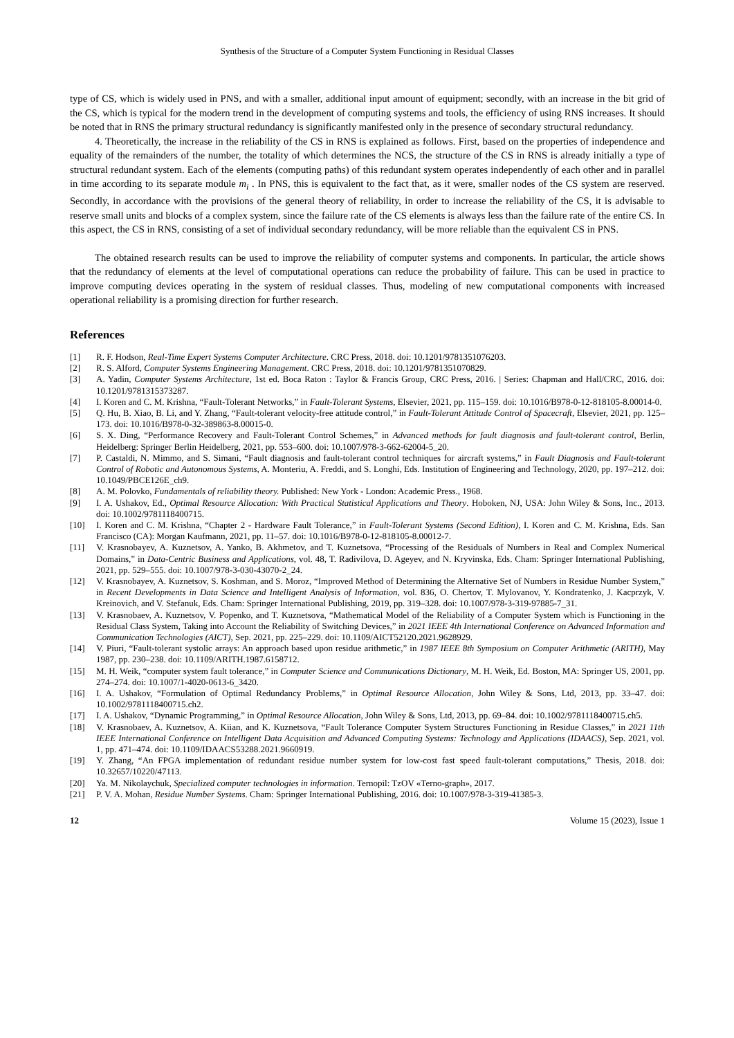Synthesis of the Structure of a Computer System Functioning in Residual Classes
type of CS, which is widely used in PNS, and with a smaller, additional input amount of equipment; secondly, with an increase in the bit grid of the CS, which is typical for the modern trend in the development of computing systems and tools, the efficiency of using RNS increases. It should be noted that in RNS the primary structural redundancy is significantly manifested only in the presence of secondary structural redundancy.
4. Theoretically, the increase in the reliability of the CS in RNS is explained as follows. First, based on the properties of independence and equality of the remainders of the number, the totality of which determines the NCS, the structure of the CS in RNS is already initially a type of structural redundant system. Each of the elements (computing paths) of this redundant system operates independently of each other and in parallel in time according to its separate module m<sub>i</sub> . In PNS, this is equivalent to the fact that, as it were, smaller nodes of the CS system are reserved. Secondly, in accordance with the provisions of the general theory of reliability, in order to increase the reliability of the CS, it is advisable to reserve small units and blocks of a complex system, since the failure rate of the CS elements is always less than the failure rate of the entire CS. In this aspect, the CS in RNS, consisting of a set of individual secondary redundancy, will be more reliable than the equivalent CS in PNS.
The obtained research results can be used to improve the reliability of computer systems and components. In particular, the article shows that the redundancy of elements at the level of computational operations can reduce the probability of failure. This can be used in practice to improve computing devices operating in the system of residual classes. Thus, modeling of new computational components with increased operational reliability is a promising direction for further research.
References
[1] R. F. Hodson, Real-Time Expert Systems Computer Architecture. CRC Press, 2018. doi: 10.1201/9781351076203.
[2] R. S. Alford, Computer Systems Engineering Management. CRC Press, 2018. doi: 10.1201/9781351070829.
[3] A. Yadin, Computer Systems Architecture, 1st ed. Boca Raton : Taylor & Francis Group, CRC Press, 2016. | Series: Chapman and Hall/CRC, 2016. doi: 10.1201/9781315373287.
[4] I. Koren and C. M. Krishna, “Fault-Tolerant Networks,” in Fault-Tolerant Systems, Elsevier, 2021, pp. 115–159. doi: 10.1016/B978-0-12-818105-8.00014-0.
[5] Q. Hu, B. Xiao, B. Li, and Y. Zhang, “Fault-tolerant velocity-free attitude control,” in Fault-Tolerant Attitude Control of Spacecraft, Elsevier, 2021, pp. 125–173. doi: 10.1016/B978-0-32-389863-8.00015-0.
[6] S. X. Ding, “Performance Recovery and Fault-Tolerant Control Schemes,” in Advanced methods for fault diagnosis and fault-tolerant control, Berlin, Heidelberg: Springer Berlin Heidelberg, 2021, pp. 553–600. doi: 10.1007/978-3-662-62004-5_20.
[7] P. Castaldi, N. Mimmo, and S. Simani, “Fault diagnosis and fault-tolerant control techniques for aircraft systems,” in Fault Diagnosis and Fault-tolerant Control of Robotic and Autonomous Systems, A. Monteriu, A. Freddi, and S. Longhi, Eds. Institution of Engineering and Technology, 2020, pp. 197–212. doi: 10.1049/PBCE126E_ch9.
[8] A. M. Polovko, Fundamentals of reliability theory. Published: New York - London: Academic Press., 1968.
[9] I. A. Ushakov, Ed., Optimal Resource Allocation: With Practical Statistical Applications and Theory. Hoboken, NJ, USA: John Wiley & Sons, Inc., 2013. doi: 10.1002/9781118400715.
[10] I. Koren and C. M. Krishna, “Chapter 2 - Hardware Fault Tolerance,” in Fault-Tolerant Systems (Second Edition), I. Koren and C. M. Krishna, Eds. San Francisco (CA): Morgan Kaufmann, 2021, pp. 11–57. doi: 10.1016/B978-0-12-818105-8.00012-7.
[11] V. Krasnobayev, A. Kuznetsov, A. Yanko, B. Akhmetov, and T. Kuznetsova, “Processing of the Residuals of Numbers in Real and Complex Numerical Domains,” in Data-Centric Business and Applications, vol. 48, T. Radivilova, D. Ageyev, and N. Kryvinska, Eds. Cham: Springer International Publishing, 2021, pp. 529–555. doi: 10.1007/978-3-030-43070-2_24.
[12] V. Krasnobayev, A. Kuznetsov, S. Koshman, and S. Moroz, “Improved Method of Determining the Alternative Set of Numbers in Residue Number System,” in Recent Developments in Data Science and Intelligent Analysis of Information, vol. 836, O. Chertov, T. Mylovanov, Y. Kondratenko, J. Kacprzyk, V. Kreinovich, and V. Stefanuk, Eds. Cham: Springer International Publishing, 2019, pp. 319–328. doi: 10.1007/978-3-319-97885-7_31.
[13] V. Krasnobaev, A. Kuznetsov, V. Popenko, and T. Kuznetsova, “Mathematical Model of the Reliability of a Computer System which is Functioning in the Residual Class System, Taking into Account the Reliability of Switching Devices,” in 2021 IEEE 4th International Conference on Advanced Information and Communication Technologies (AICT), Sep. 2021, pp. 225–229. doi: 10.1109/AICT52120.2021.9628929.
[14] V. Piuri, “Fault-tolerant systolic arrays: An approach based upon residue arithmetic,” in 1987 IEEE 8th Symposium on Computer Arithmetic (ARITH), May 1987, pp. 230–238. doi: 10.1109/ARITH.1987.6158712.
[15] M. H. Weik, “computer system fault tolerance,” in Computer Science and Communications Dictionary, M. H. Weik, Ed. Boston, MA: Springer US, 2001, pp. 274–274. doi: 10.1007/1-4020-0613-6_3420.
[16] I. A. Ushakov, “Formulation of Optimal Redundancy Problems,” in Optimal Resource Allocation, John Wiley & Sons, Ltd, 2013, pp. 33–47. doi: 10.1002/9781118400715.ch2.
[17] I. A. Ushakov, “Dynamic Programming,” in Optimal Resource Allocation, John Wiley & Sons, Ltd, 2013, pp. 69–84. doi: 10.1002/9781118400715.ch5.
[18] V. Krasnobaev, A. Kuznetsov, A. Kiian, and K. Kuznetsova, “Fault Tolerance Computer System Structures Functioning in Residue Classes,” in 2021 11th IEEE International Conference on Intelligent Data Acquisition and Advanced Computing Systems: Technology and Applications (IDAACS), Sep. 2021, vol. 1, pp. 471–474. doi: 10.1109/IDAACS53288.2021.9660919.
[19] Y. Zhang, “An FPGA implementation of redundant residue number system for low-cost fast speed fault-tolerant computations,” Thesis, 2018. doi: 10.32657/10220/47113.
[20] Ya. M. Nikolaychuk, Specialized computer technologies in information. Ternopil: TzOV «Terno-graph», 2017.
[21] P. V. A. Mohan, Residue Number Systems. Cham: Springer International Publishing, 2016. doi: 10.1007/978-3-319-41385-3.
12 Volume 15 (2023), Issue 1